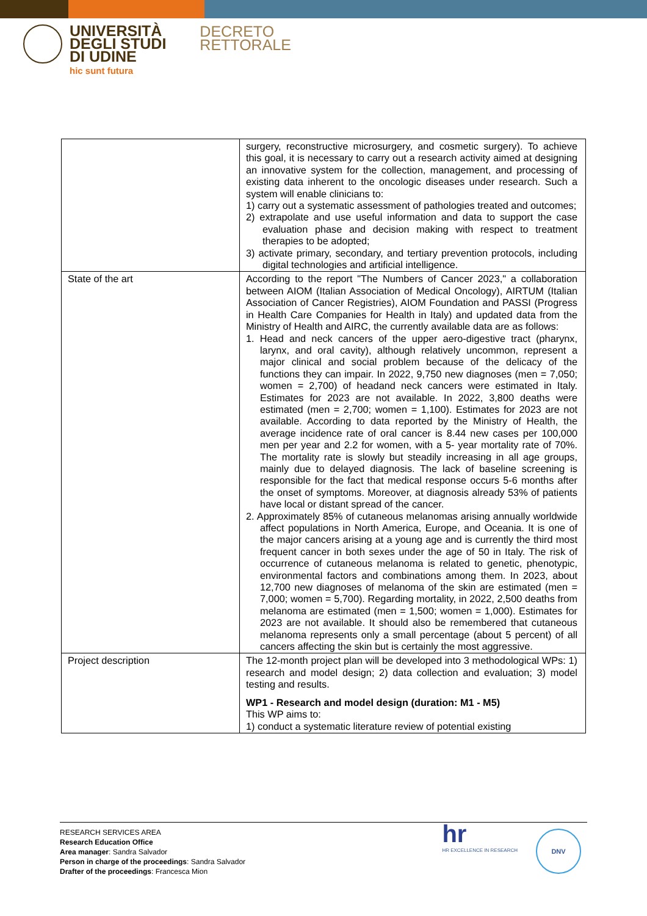UNIVERSITÀ
DEGLI STUDI
DI UDINE
hic sunt futura
DECRETO
RETTORALE
| | surgery, reconstructive microsurgery, and cosmetic surgery). To achieve this goal, it is necessary to carry out a research activity aimed at designing an innovative system for the collection, management, and processing of existing data inherent to the oncologic diseases under research. Such a system will enable clinicians to: 1) carry out a systematic assessment of pathologies treated and outcomes; 2) extrapolate and use useful information and data to support the case evaluation phase and decision making with respect to treatment therapies to be adopted; 3) activate primary, secondary, and tertiary prevention protocols, including digital technologies and artificial intelligence. |
| State of the art | According to the report "The Numbers of Cancer 2023," a collaboration between AIOM (Italian Association of Medical Oncology), AIRTUM (Italian Association of Cancer Registries), AIOM Foundation and PASSI (Progress in Health Care Companies for Health in Italy) and updated data from the Ministry of Health and AIRC, the currently available data are as follows: 1. Head and neck cancers of the upper aero-digestive tract (pharynx, larynx, and oral cavity), although relatively uncommon, represent a major clinical and social problem because of the delicacy of the functions they can impair. In 2022, 9,750 new diagnoses (men = 7,050; women = 2,700) of headand neck cancers were estimated in Italy. Estimates for 2023 are not available. In 2022, 3,800 deaths were estimated (men = 2,700; women = 1,100). Estimates for 2023 are not available. According to data reported by the Ministry of Health, the average incidence rate of oral cancer is 8.44 new cases per 100,000 men per year and 2.2 for women, with a 5- year mortality rate of 70%. The mortality rate is slowly but steadily increasing in all age groups, mainly due to delayed diagnosis. The lack of baseline screening is responsible for the fact that medical response occurs 5-6 months after the onset of symptoms. Moreover, at diagnosis already 53% of patients have local or distant spread of the cancer. 2. Approximately 85% of cutaneous melanomas arising annually worldwide affect populations in North America, Europe, and Oceania. It is one of the major cancers arising at a young age and is currently the third most frequent cancer in both sexes under the age of 50 in Italy. The risk of occurrence of cutaneous melanoma is related to genetic, phenotypic, environmental factors and combinations among them. In 2023, about 12,700 new diagnoses of melanoma of the skin are estimated (men = 7,000; women = 5,700). Regarding mortality, in 2022, 2,500 deaths from melanoma are estimated (men = 1,500; women = 1,000). Estimates for 2023 are not available. It should also be remembered that cutaneous melanoma represents only a small percentage (about 5 percent) of all cancers affecting the skin but is certainly the most aggressive. |
| Project description | The 12-month project plan will be developed into 3 methodological WPs: 1) research and model design; 2) data collection and evaluation; 3) model testing and results. WP1 - Research and model design (duration: M1 - M5) This WP aims to: 1) conduct a systematic literature review of potential existing |
RESEARCH SERVICES AREA
Research Education Office
Area manager: Sandra Salvador
Person in charge of the proceedings: Sandra Salvador
Drafter of the proceedings: Francesca Mion
hr
HR EXCELLENCE IN RESEARCH
DNV